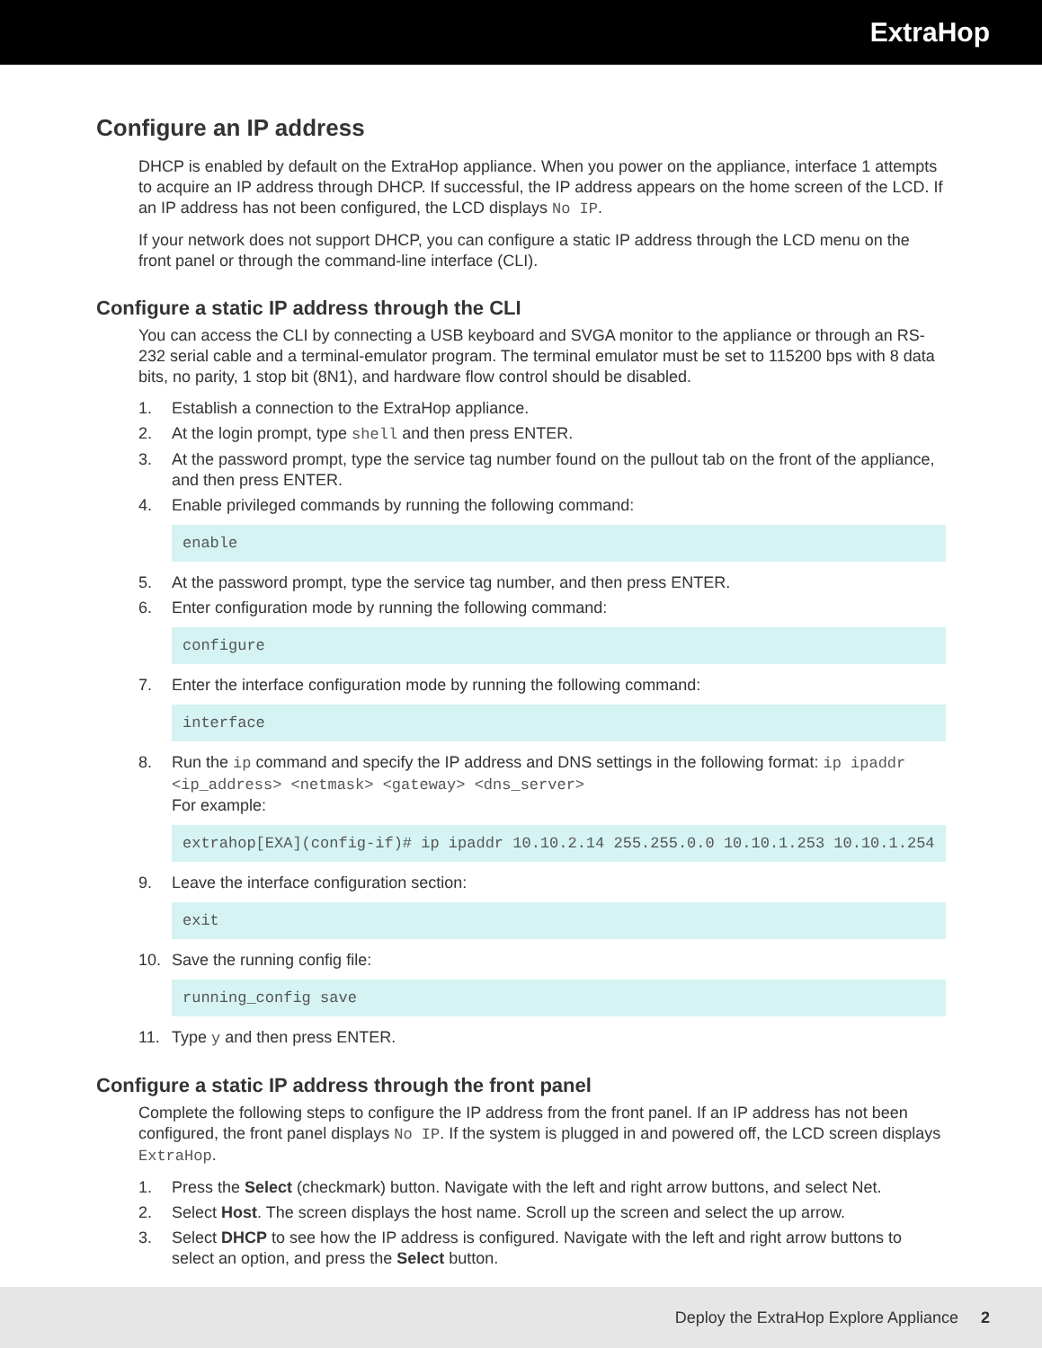ExtraHop
Configure an IP address
DHCP is enabled by default on the ExtraHop appliance. When you power on the appliance, interface 1 attempts to acquire an IP address through DHCP. If successful, the IP address appears on the home screen of the LCD. If an IP address has not been configured, the LCD displays No IP.
If your network does not support DHCP, you can configure a static IP address through the LCD menu on the front panel or through the command-line interface (CLI).
Configure a static IP address through the CLI
You can access the CLI by connecting a USB keyboard and SVGA monitor to the appliance or through an RS-232 serial cable and a terminal-emulator program. The terminal emulator must be set to 115200 bps with 8 data bits, no parity, 1 stop bit (8N1), and hardware flow control should be disabled.
1. Establish a connection to the ExtraHop appliance.
2. At the login prompt, type shell and then press ENTER.
3. At the password prompt, type the service tag number found on the pullout tab on the front of the appliance, and then press ENTER.
4. Enable privileged commands by running the following command:
enable
5. At the password prompt, type the service tag number, and then press ENTER.
6. Enter configuration mode by running the following command:
configure
7. Enter the interface configuration mode by running the following command:
interface
8. Run the ip command and specify the IP address and DNS settings in the following format: ip ipaddr <ip_address> <netmask> <gateway> <dns_server>
For example:
extrahop[EXA](config-if)# ip ipaddr 10.10.2.14 255.255.0.0 10.10.1.253 10.10.1.254
9. Leave the interface configuration section:
exit
10. Save the running config file:
running_config save
11. Type y and then press ENTER.
Configure a static IP address through the front panel
Complete the following steps to configure the IP address from the front panel. If an IP address has not been configured, the front panel displays No IP. If the system is plugged in and powered off, the LCD screen displays ExtraHop.
1. Press the Select (checkmark) button. Navigate with the left and right arrow buttons, and select Net.
2. Select Host. The screen displays the host name. Scroll up the screen and select the up arrow.
3. Select DHCP to see how the IP address is configured. Navigate with the left and right arrow buttons to select an option, and press the Select button.
Deploy the ExtraHop Explore Appliance 2